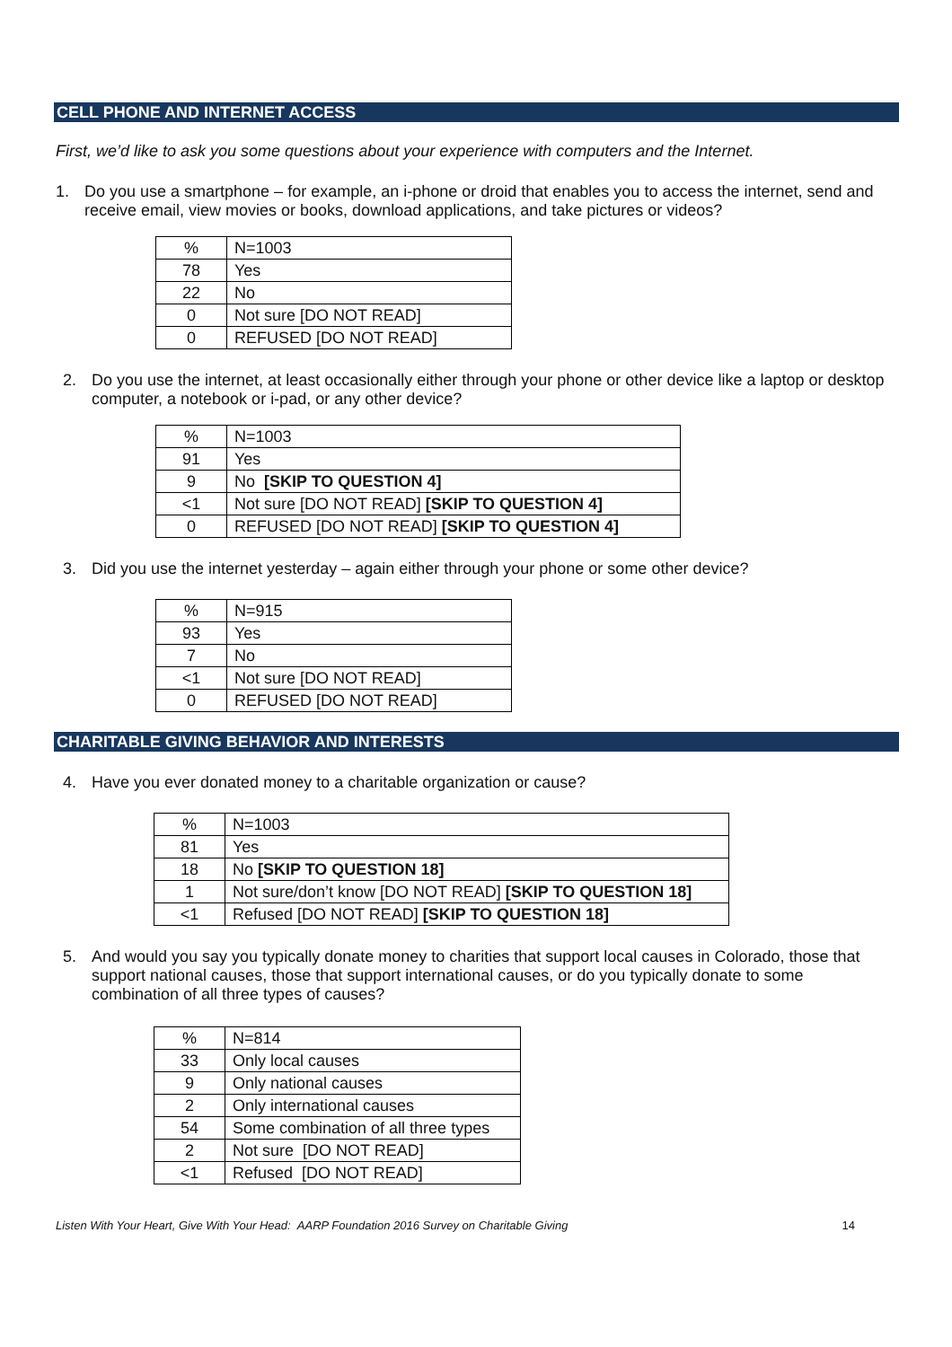CELL PHONE AND INTERNET ACCESS
First, we’d like to ask you some questions about your experience with computers and the Internet.
1. Do you use a smartphone – for example, an i-phone or droid that enables you to access the internet, send and receive email, view movies or books, download applications, and take pictures or videos?
| % | N=1003 |
| 78 | Yes |
| 22 | No |
| 0 | Not sure [DO NOT READ] |
| 0 | REFUSED [DO NOT READ] |
2. Do you use the internet, at least occasionally either through your phone or other device like a laptop or desktop computer, a notebook or i-pad, or any other device?
| % | N=1003 |
| 91 | Yes |
| 9 | No [SKIP TO QUESTION 4] |
| <1 | Not sure [DO NOT READ] [SKIP TO QUESTION 4] |
| 0 | REFUSED [DO NOT READ] [SKIP TO QUESTION 4] |
3. Did you use the internet yesterday – again either through your phone or some other device?
| % | N=915 |
| 93 | Yes |
| 7 | No |
| <1 | Not sure [DO NOT READ] |
| 0 | REFUSED [DO NOT READ] |
CHARITABLE GIVING BEHAVIOR AND INTERESTS
4. Have you ever donated money to a charitable organization or cause?
| % | N=1003 |
| 81 | Yes |
| 18 | No [SKIP TO QUESTION 18] |
| 1 | Not sure/don’t know [DO NOT READ] [SKIP TO QUESTION 18] |
| <1 | Refused [DO NOT READ] [SKIP TO QUESTION 18] |
5. And would you say you typically donate money to charities that support local causes in Colorado, those that support national causes, those that support international causes, or do you typically donate to some combination of all three types of causes?
| % | N=814 |
| 33 | Only local causes |
| 9 | Only national causes |
| 2 | Only international causes |
| 54 | Some combination of all three types |
| 2 | Not sure [DO NOT READ] |
| <1 | Refused [DO NOT READ] |
Listen With Your Heart, Give With Your Head: AARP Foundation 2016 Survey on Charitable Giving 14